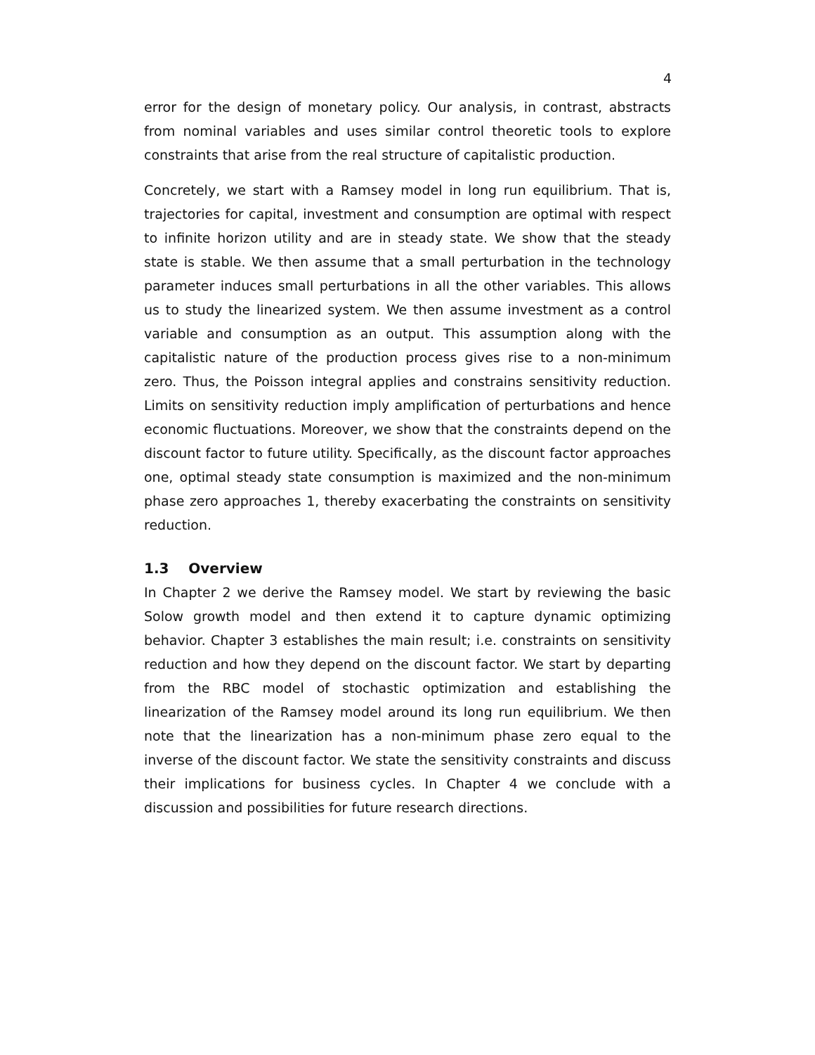4
error for the design of monetary policy. Our analysis, in contrast, abstracts from nominal variables and uses similar control theoretic tools to explore constraints that arise from the real structure of capitalistic production.
Concretely, we start with a Ramsey model in long run equilibrium. That is, trajectories for capital, investment and consumption are optimal with respect to infinite horizon utility and are in steady state. We show that the steady state is stable. We then assume that a small perturbation in the technology parameter induces small perturbations in all the other variables. This allows us to study the linearized system. We then assume investment as a control variable and consumption as an output. This assumption along with the capitalistic nature of the production process gives rise to a non-minimum zero. Thus, the Poisson integral applies and constrains sensitivity reduction. Limits on sensitivity reduction imply amplification of perturbations and hence economic fluctuations. Moreover, we show that the constraints depend on the discount factor to future utility. Specifically, as the discount factor approaches one, optimal steady state consumption is maximized and the non-minimum phase zero approaches 1, thereby exacerbating the constraints on sensitivity reduction.
1.3 Overview
In Chapter 2 we derive the Ramsey model. We start by reviewing the basic Solow growth model and then extend it to capture dynamic optimizing behavior. Chapter 3 establishes the main result; i.e. constraints on sensitivity reduction and how they depend on the discount factor. We start by departing from the RBC model of stochastic optimization and establishing the linearization of the Ramsey model around its long run equilibrium. We then note that the linearization has a non-minimum phase zero equal to the inverse of the discount factor. We state the sensitivity constraints and discuss their implications for business cycles. In Chapter 4 we conclude with a discussion and possibilities for future research directions.